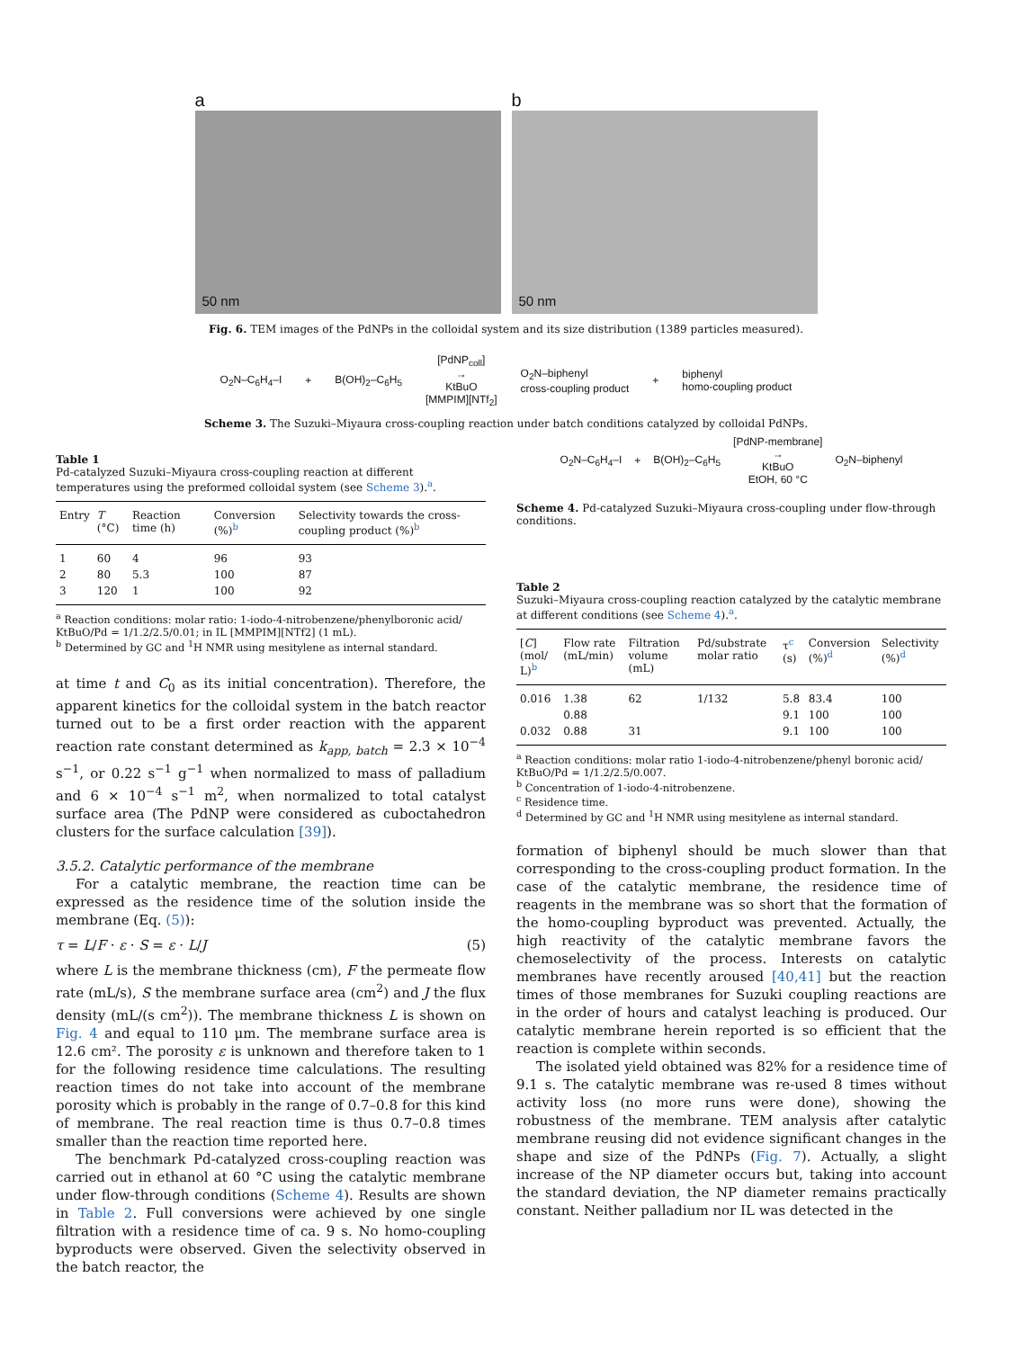a
50 nm
b
50 nm
Fig. 6. TEM images of the PdNPs in the colloidal system and its size distribution (1389 particles measured).
O<sub>2</sub>N–C<sub>6</sub>H<sub>4</sub>–I + B(OH)<sub>2</sub>–C<sub>6</sub>H<sub>5</sub>
[PdNP<sub>coll</sub>]
→
KtBuO
[MMPIM][NTf<sub>2</sub>]
O<sub>2</sub>N–biphenyl
cross-coupling product
+
biphenyl
homo-coupling product
Scheme 3. The Suzuki–Miyaura cross-coupling reaction under batch conditions catalyzed by colloidal PdNPs.
Table 1
Pd-catalyzed Suzuki–Miyaura cross-coupling reaction at different temperatures using the preformed colloidal system (see Scheme 3).<sup>a</sup>.
| Entry | T (°C) | Reaction time (h) | Conversion (%)<sup>b</sup> | Selectivity towards the cross-coupling product (%)<sup>b</sup> |
| --- | --- | --- | --- | --- |
| 1 | 60 | 4 | 96 | 93 |
| 2 | 80 | 5.3 | 100 | 87 |
| 3 | 120 | 1 | 100 | 92 |
<sup>a</sup> Reaction conditions: molar ratio: 1-iodo-4-nitrobenzene/phenylboronic acid/ KtBuO/Pd = 1/1.2/2.5/0.01; in IL [MMPIM][NTf2] (1 mL).
<sup>b</sup> Determined by GC and <sup>1</sup>H NMR using mesitylene as internal standard.
at time t and C<sub>0</sub> as its initial concentration). Therefore, the apparent kinetics for the colloidal system in the batch reactor turned out to be a first order reaction with the apparent reaction rate constant determined as k<sub>app, batch</sub> = 2.3 × 10<sup>−4</sup> s<sup>−1</sup>, or 0.22 s<sup>−1</sup> g<sup>−1</sup> when normalized to mass of palladium and 6 × 10<sup>−4</sup> s<sup>−1</sup> m<sup>2</sup>, when normalized to total catalyst surface area (The PdNP were considered as cuboctahedron clusters for the surface calculation [39]).
3.5.2. Catalytic performance of the membrane
For a catalytic membrane, the reaction time can be expressed as the residence time of the solution inside the membrane (Eq. (5)):
τ = L/F · ε · S = ε · L/J (5)
where L is the membrane thickness (cm), F the permeate flow rate (mL/s), S the membrane surface area (cm<sup>2</sup>) and J the flux density (mL/(s cm<sup>2</sup>)). The membrane thickness L is shown on Fig. 4 and equal to 110 μm. The membrane surface area is 12.6 cm². The porosity ε is unknown and therefore taken to 1 for the following residence time calculations. The resulting reaction times do not take into account of the membrane porosity which is probably in the range of 0.7–0.8 for this kind of membrane. The real reaction time is thus 0.7–0.8 times smaller than the reaction time reported here.
The benchmark Pd-catalyzed cross-coupling reaction was carried out in ethanol at 60 °C using the catalytic membrane under flow-through conditions (Scheme 4). Results are shown in Table 2. Full conversions were achieved by one single filtration with a residence time of ca. 9 s. No homo-coupling byproducts were observed. Given the selectivity observed in the batch reactor, the
O<sub>2</sub>N–C<sub>6</sub>H<sub>4</sub>–I + B(OH)<sub>2</sub>–C<sub>6</sub>H<sub>5</sub>
[PdNP-membrane]
→
KtBuO
EtOH, 60 °C
O<sub>2</sub>N–biphenyl
Scheme 4. Pd-catalyzed Suzuki–Miyaura cross-coupling under flow-through conditions.
Table 2
Suzuki–Miyaura cross-coupling reaction catalyzed by the catalytic membrane at different conditions (see Scheme 4).<sup>a</sup>.
| [ C ] (mol/ L)<sup>b</sup> | Flow rate (mL/min) | Filtration volume (mL) | Pd/substrate molar ratio | τ<sup>c</sup> (s) | Conversion (%)<sup>d</sup> | Selectivity (%)<sup>d</sup> |
| --- | --- | --- | --- | --- | --- | --- |
| 0.016 | 1.38 | 62 | 1/132 | 5.8 | 83.4 | 100 |
| | 0.88 | | | 9.1 | 100 | 100 |
| 0.032 | 0.88 | 31 | | 9.1 | 100 | 100 |
<sup>a</sup> Reaction conditions: molar ratio 1-iodo-4-nitrobenzene/phenyl boronic acid/ KtBuO/Pd = 1/1.2/2.5/0.007.
<sup>b</sup> Concentration of 1-iodo-4-nitrobenzene.
<sup>c</sup> Residence time.
<sup>d</sup> Determined by GC and <sup>1</sup>H NMR using mesitylene as internal standard.
formation of biphenyl should be much slower than that corresponding to the cross-coupling product formation. In the case of the catalytic membrane, the residence time of reagents in the membrane was so short that the formation of the homo-coupling byproduct was prevented. Actually, the high reactivity of the catalytic membrane favors the chemoselectivity of the process. Interests on catalytic membranes have recently aroused [40,41] but the reaction times of those membranes for Suzuki coupling reactions are in the order of hours and catalyst leaching is produced. Our catalytic membrane herein reported is so efficient that the reaction is complete within seconds.
The isolated yield obtained was 82% for a residence time of 9.1 s. The catalytic membrane was re-used 8 times without activity loss (no more runs were done), showing the robustness of the membrane. TEM analysis after catalytic membrane reusing did not evidence significant changes in the shape and size of the PdNPs (Fig. 7). Actually, a slight increase of the NP diameter occurs but, taking into account the standard deviation, the NP diameter remains practically constant. Neither palladium nor IL was detected in the